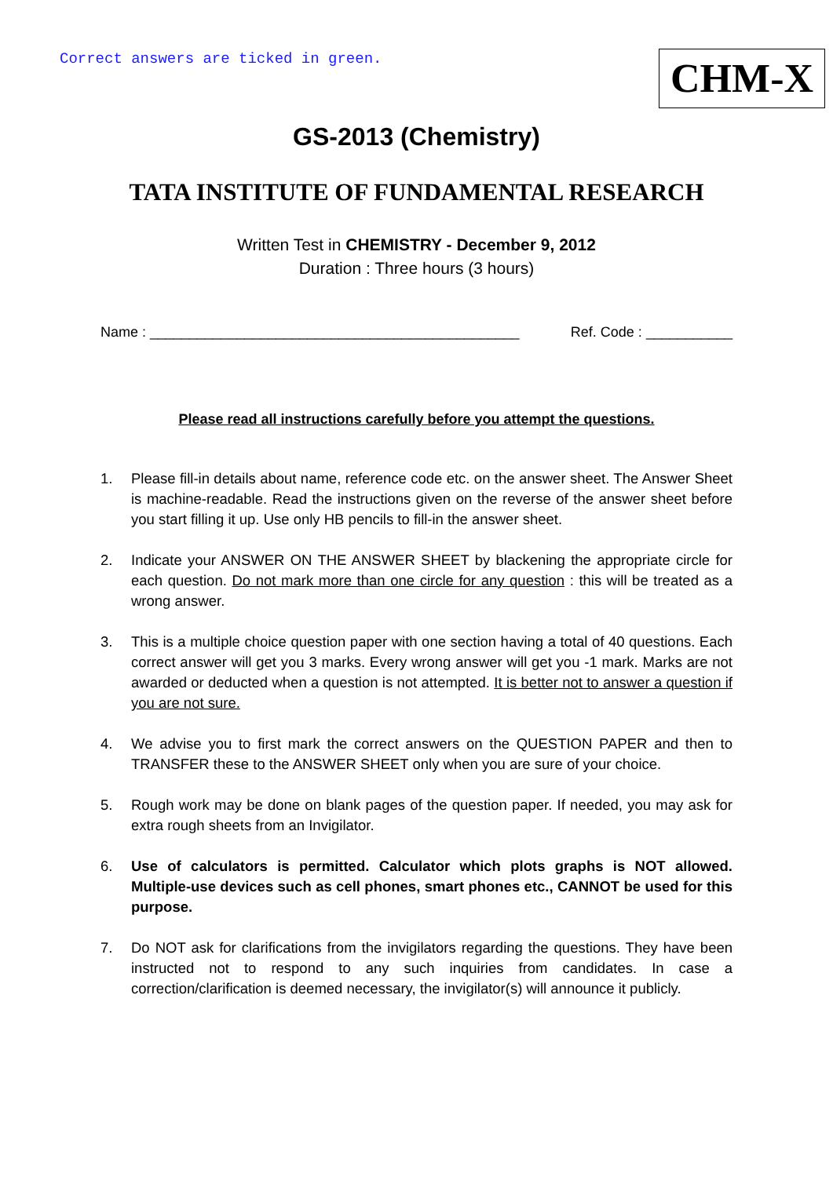Correct answers are ticked in green.
CHM-X
GS-2013 (Chemistry)
TATA INSTITUTE OF FUNDAMENTAL RESEARCH
Written Test in CHEMISTRY - December 9, 2012
Duration : Three hours (3 hours)
Name : _______________________________________________ Ref. Code : ___________
Please read all instructions carefully before you attempt the questions.
1. Please fill-in details about name, reference code etc. on the answer sheet. The Answer Sheet is machine-readable. Read the instructions given on the reverse of the answer sheet before you start filling it up. Use only HB pencils to fill-in the answer sheet.
2. Indicate your ANSWER ON THE ANSWER SHEET by blackening the appropriate circle for each question. Do not mark more than one circle for any question : this will be treated as a wrong answer.
3. This is a multiple choice question paper with one section having a total of 40 questions. Each correct answer will get you 3 marks. Every wrong answer will get you -1 mark. Marks are not awarded or deducted when a question is not attempted. It is better not to answer a question if you are not sure.
4. We advise you to first mark the correct answers on the QUESTION PAPER and then to TRANSFER these to the ANSWER SHEET only when you are sure of your choice.
5. Rough work may be done on blank pages of the question paper. If needed, you may ask for extra rough sheets from an Invigilator.
6. Use of calculators is permitted. Calculator which plots graphs is NOT allowed. Multiple-use devices such as cell phones, smart phones etc., CANNOT be used for this purpose.
7. Do NOT ask for clarifications from the invigilators regarding the questions. They have been instructed not to respond to any such inquiries from candidates. In case a correction/clarification is deemed necessary, the invigilator(s) will announce it publicly.